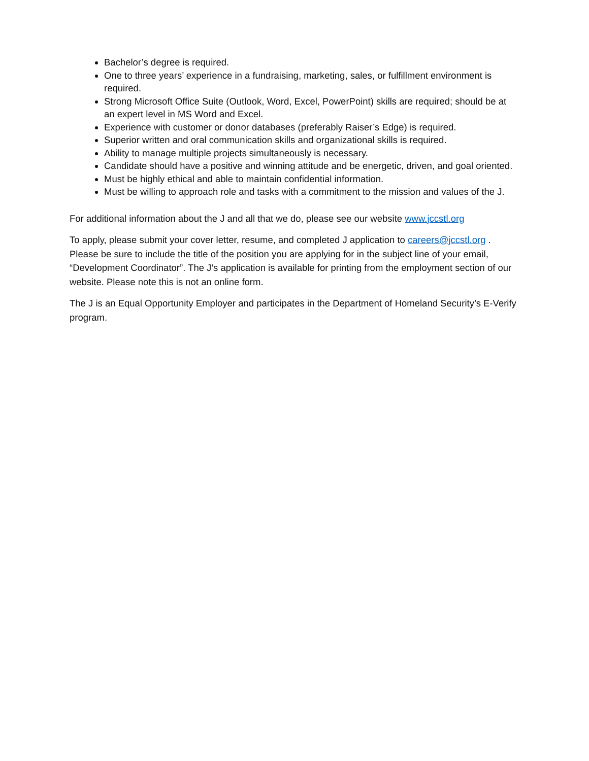Bachelor’s degree is required.
One to three years’ experience in a fundraising, marketing, sales, or fulfillment environment is required.
Strong Microsoft Office Suite (Outlook, Word, Excel, PowerPoint) skills are required; should be at an expert level in MS Word and Excel.
Experience with customer or donor databases (preferably Raiser’s Edge) is required.
Superior written and oral communication skills and organizational skills is required.
Ability to manage multiple projects simultaneously is necessary.
Candidate should have a positive and winning attitude and be energetic, driven, and goal oriented.
Must be highly ethical and able to maintain confidential information.
Must be willing to approach role and tasks with a commitment to the mission and values of the J.
For additional information about the J and all that we do, please see our website www.jccstl.org
To apply, please submit your cover letter, resume, and completed J application to careers@jccstl.org . Please be sure to include the title of the position you are applying for in the subject line of your email, “Development Coordinator”. The J’s application is available for printing from the employment section of our website. Please note this is not an online form.
The J is an Equal Opportunity Employer and participates in the Department of Homeland Security’s E-Verify program.